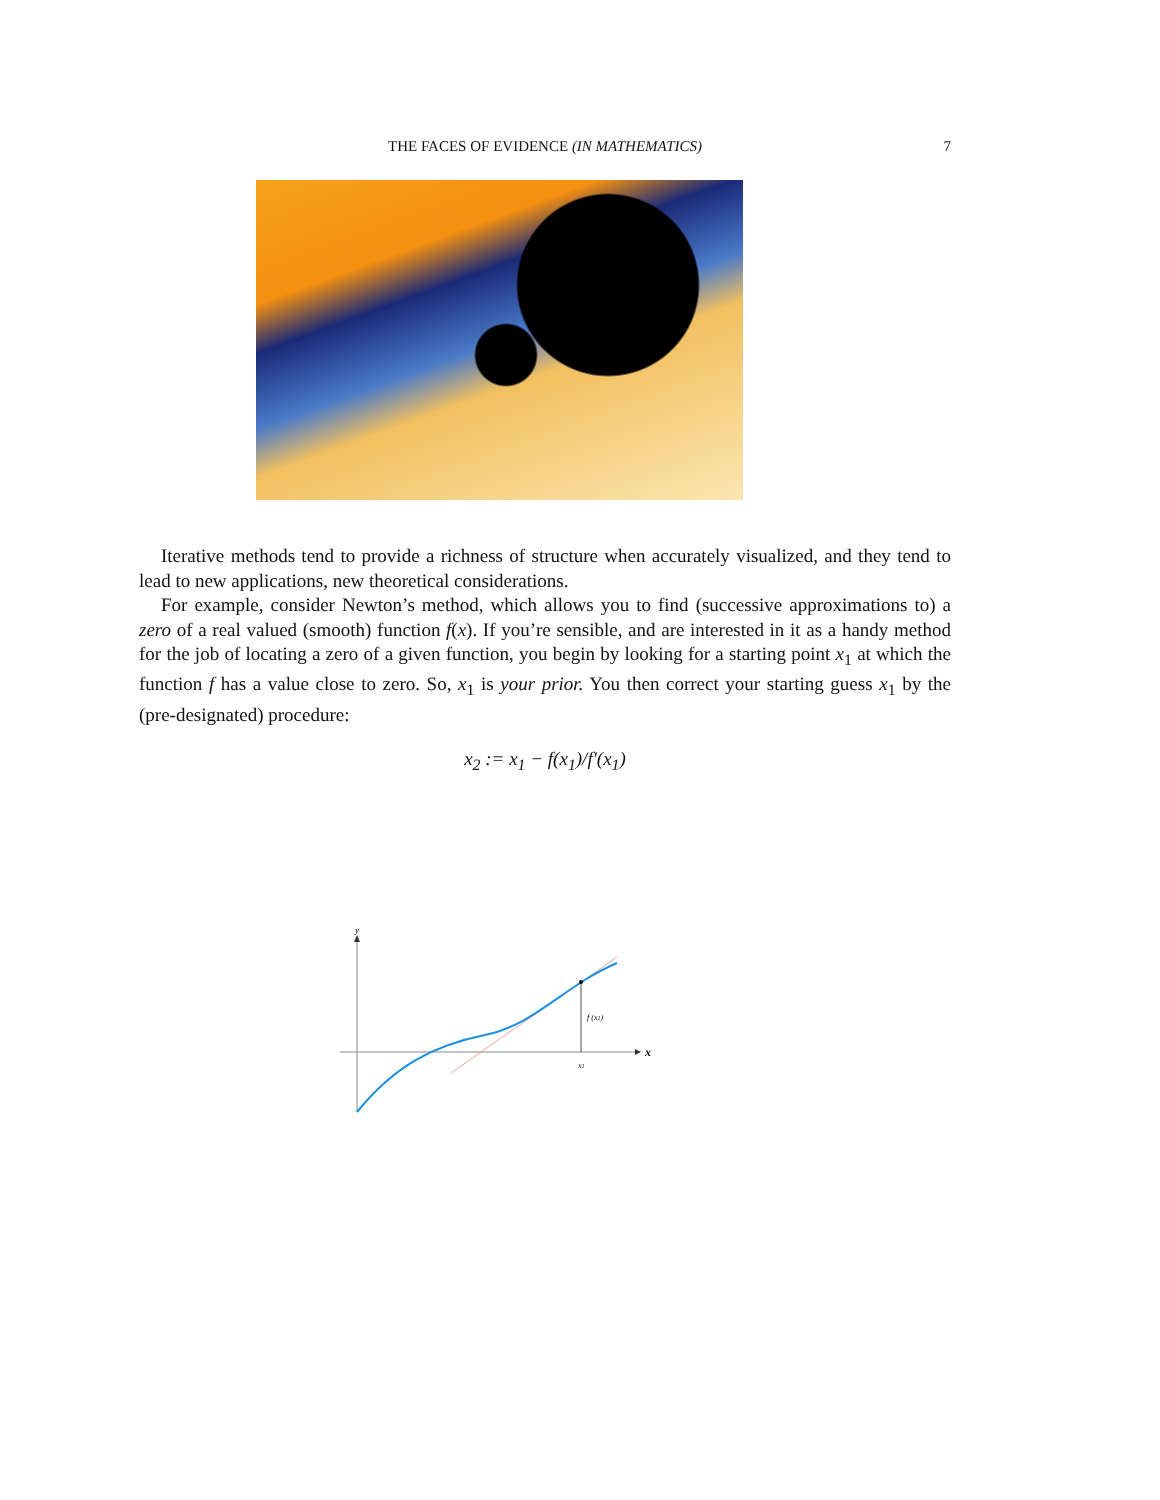THE FACES OF EVIDENCE (IN MATHEMATICS)
7
Iterative methods tend to provide a richness of structure when accurately visualized, and they tend to lead to new applications, new theoretical considerations.
For example, consider Newton’s method, which allows you to find (successive approximations to) a zero of a real valued (smooth) function f(x). If you’re sensible, and are interested in it as a handy method for the job of locating a zero of a given function, you begin by looking for a starting point x<sub>1</sub> at which the function f has a value close to zero. So, x<sub>1</sub> is your prior. You then correct your starting guess x<sub>1</sub> by the (pre-designated) procedure:
x<sub>2</sub> := x<sub>1</sub> − f(x<sub>1</sub>)/f′(x<sub>1</sub>)
x
y
f (x1)
x1